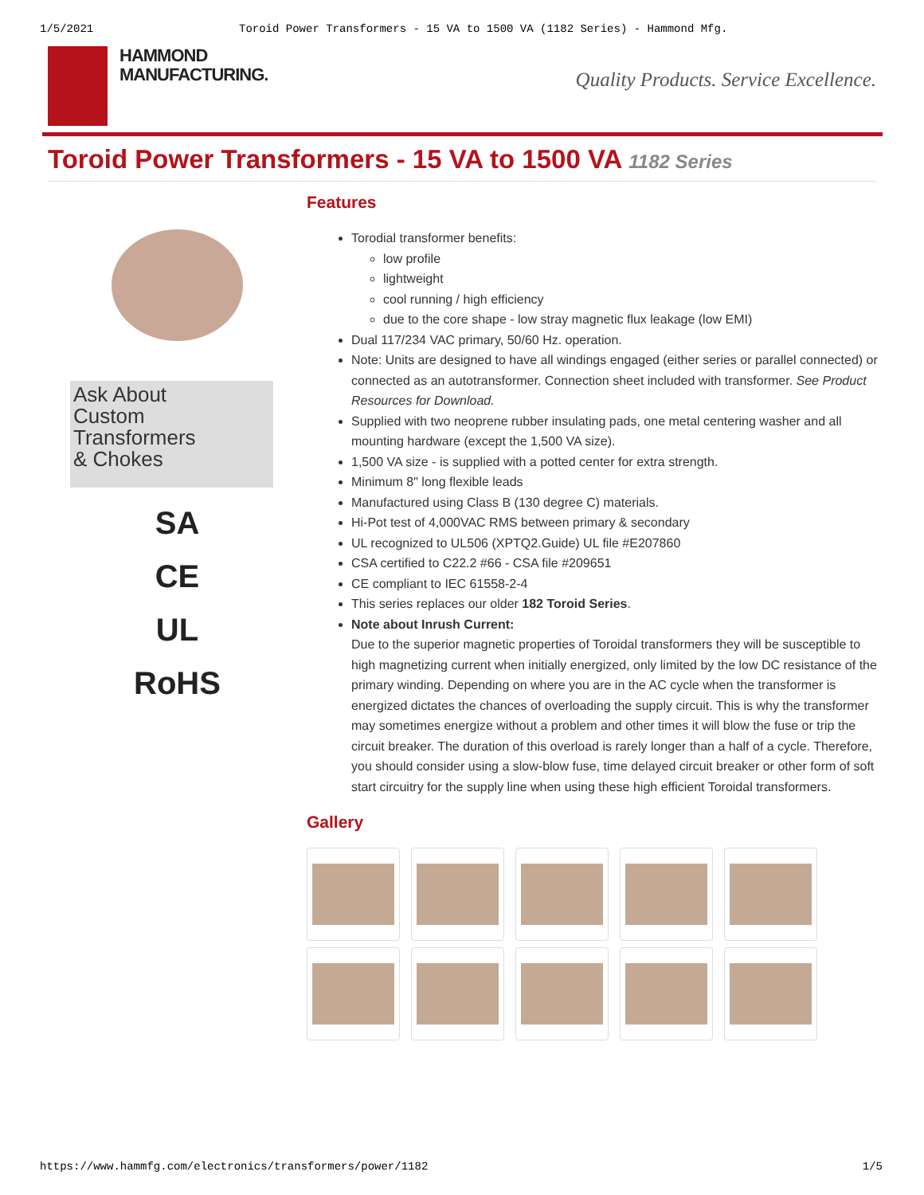1/5/2021 Toroid Power Transformers - 15 VA to 1500 VA (1182 Series) - Hammond Mfg.
HAMMOND
MANUFACTURING.
Quality Products. Service Excellence.
Toroid Power Transformers - 15 VA to 1500 VA 1182 Series
Ask About
Custom
Transformers
& Chokes
SA
CE
UL
RoHS
Features
Torodial transformer benefits:
low profile
lightweight
cool running / high efficiency
due to the core shape - low stray magnetic flux leakage (low EMI)
Dual 117/234 VAC primary, 50/60 Hz. operation.
Note: Units are designed to have all windings engaged (either series or parallel connected) or connected as an autotransformer. Connection sheet included with transformer. See Product Resources for Download.
Supplied with two neoprene rubber insulating pads, one metal centering washer and all mounting hardware (except the 1,500 VA size).
1,500 VA size - is supplied with a potted center for extra strength.
Minimum 8" long flexible leads
Manufactured using Class B (130 degree C) materials.
Hi-Pot test of 4,000VAC RMS between primary & secondary
UL recognized to UL506 (XPTQ2.Guide) UL file #E207860
CSA certified to C22.2 #66 - CSA file #209651
CE compliant to IEC 61558-2-4
This series replaces our older 182 Toroid Series.
Note about Inrush Current:
Due to the superior magnetic properties of Toroidal transformers they will be susceptible to high magnetizing current when initially energized, only limited by the low DC resistance of the primary winding. Depending on where you are in the AC cycle when the transformer is energized dictates the chances of overloading the supply circuit. This is why the transformer may sometimes energize without a problem and other times it will blow the fuse or trip the circuit breaker. The duration of this overload is rarely longer than a half of a cycle. Therefore, you should consider using a slow-blow fuse, time delayed circuit breaker or other form of soft start circuitry for the supply line when using these high efficient Toroidal transformers.
Gallery
https://www.hammfg.com/electronics/transformers/power/1182 1/5